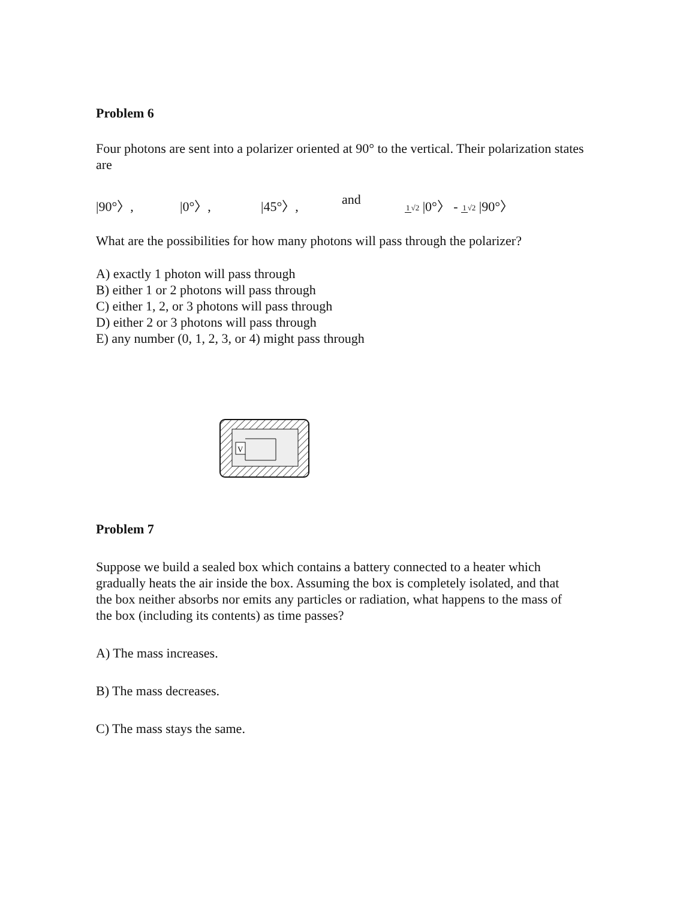Problem 6
Four photons are sent into a polarizer oriented at 90° to the vertical. Their polarization states are
|90°〉, |0°〉, |45°〉, and 1√2 |0°〉 - 1√2 |90°〉
What are the possibilities for how many photons will pass through the polarizer?
A) exactly 1 photon will pass through
B) either 1 or 2 photons will pass through
C) either 1, 2, or 3 photons will pass through
D) either 2 or 3 photons will pass through
E) any number (0, 1, 2, 3, or 4) might pass through
V
Problem 7
Suppose we build a sealed box which contains a battery connected to a heater which gradually heats the air inside the box. Assuming the box is completely isolated, and that the box neither absorbs nor emits any particles or radiation, what happens to the mass of the box (including its contents) as time passes?
A) The mass increases.
B) The mass decreases.
C) The mass stays the same.